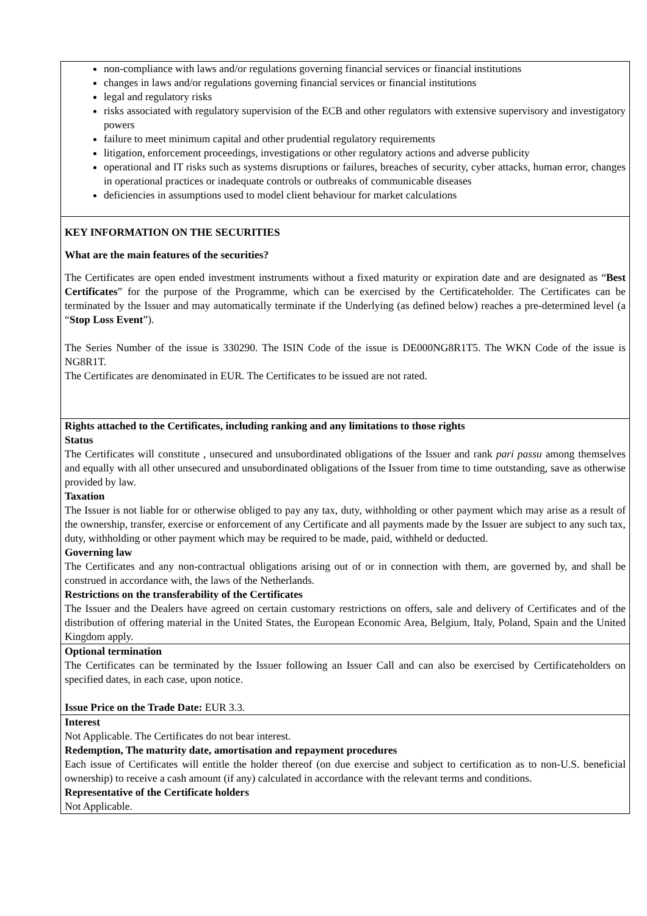| non-compliance with laws and/or regulations governing financial services or financial institutions changes in laws and/or regulations governing financial services or financial institutions legal and regulatory risks risks associated with regulatory supervision of the ECB and other regulators with extensive supervisory and investigatory powers failure to meet minimum capital and other prudential regulatory requirements litigation, enforcement proceedings, investigations or other regulatory actions and adverse publicity operational and IT risks such as systems disruptions or failures, breaches of security, cyber attacks, human error, changes in operational practices or inadequate controls or outbreaks of communicable diseases deficiencies in assumptions used to model client behaviour for market calculations |
| KEY INFORMATION ON THE SECURITIES What are the main features of the securities? The Certificates are open ended investment instruments without a fixed maturity or expiration date and are designated as “ Best Certificates ” for the purpose of the Programme, which can be exercised by the Certificateholder. The Certificates can be terminated by the Issuer and may automatically terminate if the Underlying (as defined below) reaches a pre-determined level (a “ Stop Loss Event ”). The Series Number of the issue is 330290. The ISIN Code of the issue is DE000NG8R1T5. The WKN Code of the issue is NG8R1T. The Certificates are denominated in EUR. The Certificates to be issued are not rated. |
| Rights attached to the Certificates, including ranking and any limitations to those rights Status The Certificates will constitute , unsecured and unsubordinated obligations of the Issuer and rank pari passu among themselves and equally with all other unsecured and unsubordinated obligations of the Issuer from time to time outstanding, save as otherwise provided by law. Taxation The Issuer is not liable for or otherwise obliged to pay any tax, duty, withholding or other payment which may arise as a result of the ownership, transfer, exercise or enforcement of any Certificate and all payments made by the Issuer are subject to any such tax, duty, withholding or other payment which may be required to be made, paid, withheld or deducted. Governing law The Certificates and any non-contractual obligations arising out of or in connection with them, are governed by, and shall be construed in accordance with, the laws of the Netherlands. Restrictions on the transferability of the Certificates The Issuer and the Dealers have agreed on certain customary restrictions on offers, sale and delivery of Certificates and of the distribution of offering material in the United States, the European Economic Area, Belgium, Italy, Poland, Spain and the United Kingdom apply. |
| Optional termination The Certificates can be terminated by the Issuer following an Issuer Call and can also be exercised by Certificateholders on specified dates, in each case, upon notice. Issue Price on the Trade Date: EUR 3.3. |
| Interest Not Applicable. The Certificates do not bear interest. Redemption, The maturity date, amortisation and repayment procedures Each issue of Certificates will entitle the holder thereof (on due exercise and subject to certification as to non-U.S. beneficial ownership) to receive a cash amount (if any) calculated in accordance with the relevant terms and conditions. Representative of the Certificate holders Not Applicable. |